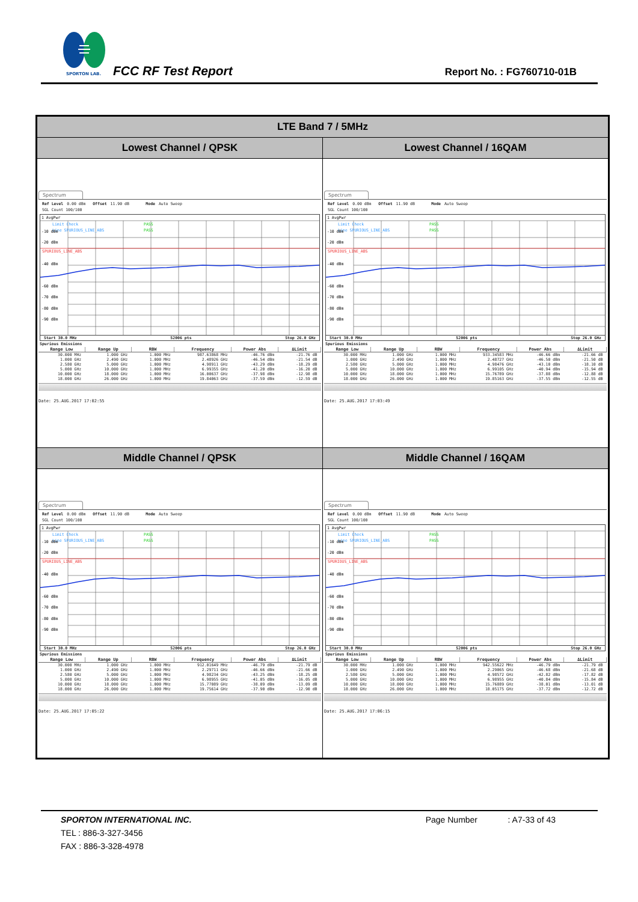SPORTON LAB.
FCC RF Test Report Report No. : FG760710-01B
| LTE Band 7 / 5MHz | |
| --- | --- |
| Lowest Channel / QPSK | Lowest Channel / 16QAM |
| Spectrum Ref Level 0.00 dBm Offset 11.90 dB Mode Auto Sweep SGL Count 100/100 1 AvgPwr Limit Check PASS Line SPURIOUS_LINE_ABS PASS -10 dBm -20 dBm SPURIOUS_LINE_ABS -40 dBm -60 dBm -70 dBm -80 dBm -90 dBm Start 30.0 MHz 52006 pts Stop 26.0 GHz Spurious Emissions / Range Low / Range Up / RBW / Frequency / Power Abs / ΔLimit / / --- / --- / --- / --- / --- / --- / / 30.000 MHz / 1.000 GHz / 1.000 MHz / 987.63868 MHz / -46.76 dBm / -21.76 dB / / 1.000 GHz / 2.490 GHz / 1.000 MHz / 2.48926 GHz / -46.54 dBm / -21.54 dB / / 2.580 GHz / 5.000 GHz / 1.000 MHz / 4.98911 GHz / -43.29 dBm / -18.29 dB / / 5.000 GHz / 10.000 GHz / 1.000 MHz / 6.99355 GHz / -41.20 dBm / -16.20 dB / / 10.000 GHz / 18.000 GHz / 1.000 MHz / 16.00637 GHz / -37.98 dBm / -12.98 dB / / 18.000 GHz / 26.000 GHz / 1.000 MHz / 19.84063 GHz / -37.59 dBm / -12.59 dB / Date: 25.AUG.2017 17:02:55 | Spectrum Ref Level 0.00 dBm Offset 11.90 dB Mode Auto Sweep SGL Count 100/100 1 AvgPwr Limit Check PASS Line SPURIOUS_LINE_ABS PASS -10 dBm -20 dBm SPURIOUS_LINE_ABS -40 dBm -60 dBm -70 dBm -80 dBm -90 dBm Start 30.0 MHz 52006 pts Stop 26.0 GHz Spurious Emissions / Range Low / Range Up / RBW / Frequency / Power Abs / ΔLimit / / --- / --- / --- / --- / --- / --- / / 30.000 MHz / 1.000 GHz / 1.000 MHz / 933.34583 MHz / -46.66 dBm / -21.66 dB / / 1.000 GHz / 2.490 GHz / 1.000 MHz / 2.48727 GHz / -46.50 dBm / -21.50 dB / / 2.580 GHz / 5.000 GHz / 1.000 MHz / 4.98476 GHz / -43.10 dBm / -18.10 dB / / 5.000 GHz / 10.000 GHz / 1.000 MHz / 6.99105 GHz / -40.94 dBm / -15.94 dB / / 10.000 GHz / 18.000 GHz / 1.000 MHz / 15.76789 GHz / -37.88 dBm / -12.88 dB / / 18.000 GHz / 26.000 GHz / 1.000 MHz / 19.85163 GHz / -37.55 dBm / -12.55 dB / Date: 25.AUG.2017 17:03:49 |
| Middle Channel / QPSK | Middle Channel / 16QAM |
| Spectrum Ref Level 0.00 dBm Offset 11.90 dB Mode Auto Sweep SGL Count 100/100 1 AvgPwr Limit Check PASS Line SPURIOUS_LINE_ABS PASS -10 dBm -20 dBm SPURIOUS_LINE_ABS -40 dBm -60 dBm -70 dBm -80 dBm -90 dBm Start 30.0 MHz 52006 pts Stop 26.0 GHz Spurious Emissions / Range Low / Range Up / RBW / Frequency / Power Abs / ΔLimit / / --- / --- / --- / --- / --- / --- / / 30.000 MHz / 1.000 GHz / 1.000 MHz / 912.01649 MHz / -46.79 dBm / -21.79 dB / / 1.000 GHz / 2.490 GHz / 1.000 MHz / 2.29711 GHz / -46.66 dBm / -21.66 dB / / 2.580 GHz / 5.000 GHz / 1.000 MHz / 4.98234 GHz / -43.25 dBm / -18.25 dB / / 5.000 GHz / 10.000 GHz / 1.000 MHz / 6.98955 GHz / -41.05 dBm / -16.05 dB / / 10.000 GHz / 18.000 GHz / 1.000 MHz / 15.77089 GHz / -38.09 dBm / -13.09 dB / / 18.000 GHz / 26.000 GHz / 1.000 MHz / 19.75614 GHz / -37.90 dBm / -12.90 dB / Date: 25.AUG.2017 17:05:22 | Spectrum Ref Level 0.00 dBm Offset 11.90 dB Mode Auto Sweep SGL Count 100/100 1 AvgPwr Limit Check PASS Line SPURIOUS_LINE_ABS PASS -10 dBm -20 dBm SPURIOUS_LINE_ABS -40 dBm -60 dBm -70 dBm -80 dBm -90 dBm Start 30.0 MHz 52006 pts Stop 26.0 GHz Spurious Emissions / Range Low / Range Up / RBW / Frequency / Power Abs / ΔLimit / / --- / --- / --- / --- / --- / --- / / 30.000 MHz / 1.000 GHz / 1.000 MHz / 942.55622 MHz / -46.79 dBm / -21.79 dB / / 1.000 GHz / 2.490 GHz / 1.000 MHz / 2.29065 GHz / -46.68 dBm / -21.68 dB / / 2.580 GHz / 5.000 GHz / 1.000 MHz / 4.98572 GHz / -42.82 dBm / -17.82 dB / / 5.000 GHz / 10.000 GHz / 1.000 MHz / 6.98955 GHz / -40.84 dBm / -15.84 dB / / 10.000 GHz / 18.000 GHz / 1.000 MHz / 15.76889 GHz / -38.01 dBm / -13.01 dB / / 18.000 GHz / 26.000 GHz / 1.000 MHz / 18.05175 GHz / -37.72 dBm / -12.72 dB / Date: 25.AUG.2017 17:06:15 |
SPORTON INTERNATIONAL INC. Page Number : A7-33 of 43
TEL : 886-3-327-3456
FAX : 886-3-328-4978